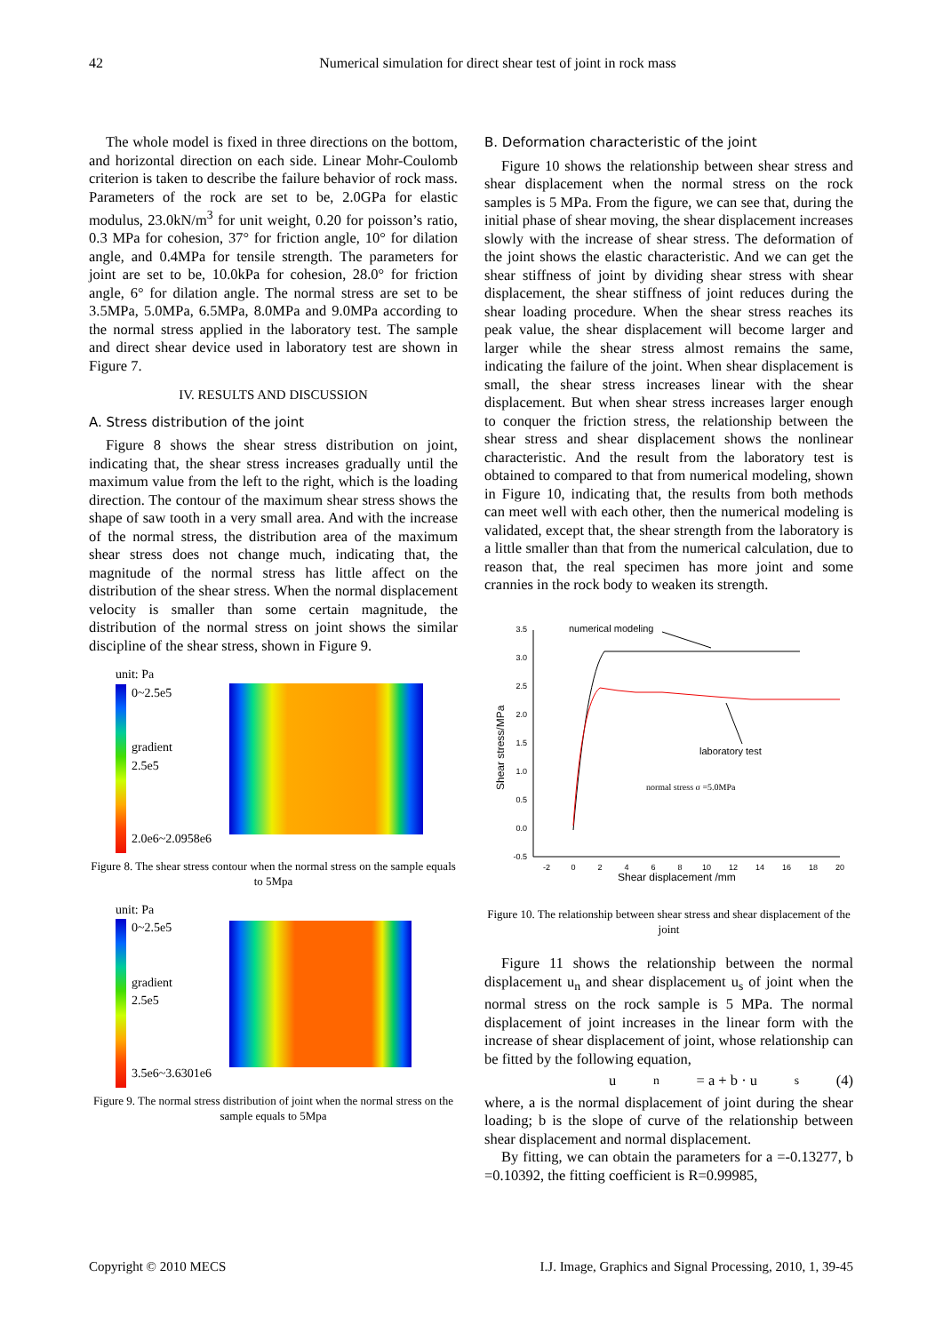42
Numerical simulation for direct shear test of joint in rock mass
The whole model is fixed in three directions on the bottom, and horizontal direction on each side. Linear Mohr-Coulomb criterion is taken to describe the failure behavior of rock mass. Parameters of the rock are set to be, 2.0GPa for elastic modulus, 23.0kN/m<sup>3</sup> for unit weight, 0.20 for poisson’s ratio, 0.3 MPa for cohesion, 37° for friction angle, 10° for dilation angle, and 0.4MPa for tensile strength. The parameters for joint are set to be, 10.0kPa for cohesion, 28.0° for friction angle, 6° for dilation angle. The normal stress are set to be 3.5MPa, 5.0MPa, 6.5MPa, 8.0MPa and 9.0MPa according to the normal stress applied in the laboratory test. The sample and direct shear device used in laboratory test are shown in Figure 7.
IV. RESULTS AND DISCUSSION
A. Stress distribution of the joint
Figure 8 shows the shear stress distribution on joint, indicating that, the shear stress increases gradually until the maximum value from the left to the right, which is the loading direction. The contour of the maximum shear stress shows the shape of saw tooth in a very small area. And with the increase of the normal stress, the distribution area of the maximum shear stress does not change much, indicating that, the magnitude of the normal stress has little affect on the distribution of the shear stress. When the normal displacement velocity is smaller than some certain magnitude, the distribution of the normal stress on joint shows the similar discipline of the shear stress, shown in Figure 9.
unit: Pa
0~2.5e5
gradient
2.5e5
2.0e6~2.0958e6
Figure 8. The shear stress contour when the normal stress on the sample equals to 5Mpa
unit: Pa
0~2.5e5
gradient
2.5e5
3.5e6~3.6301e6
Figure 9. The normal stress distribution of joint when the normal stress on the sample equals to 5Mpa
B. Deformation characteristic of the joint
Figure 10 shows the relationship between shear stress and shear displacement when the normal stress on the rock samples is 5 MPa. From the figure, we can see that, during the initial phase of shear moving, the shear displacement increases slowly with the increase of shear stress. The deformation of the joint shows the elastic characteristic. And we can get the shear stiffness of joint by dividing shear stress with shear displacement, the shear stiffness of joint reduces during the shear loading procedure. When the shear stress reaches its peak value, the shear displacement will become larger and larger while the shear stress almost remains the same, indicating the failure of the joint. When shear displacement is small, the shear stress increases linear with the shear displacement. But when shear stress increases larger enough to conquer the friction stress, the relationship between the shear stress and shear displacement shows the nonlinear characteristic. And the result from the laboratory test is obtained to compared to that from numerical modeling, shown in Figure 10, indicating that, the results from both methods can meet well with each other, then the numerical modeling is validated, except that, the shear strength from the laboratory is a little smaller than that from the numerical calculation, due to reason that, the real specimen has more joint and some crannies in the rock body to weaken its strength.
3.5
3.0
2.5
2.0
1.5
1.0
0.5
0.0
-0.5
-2
0
2
4
6
8
10
12
14
16
18
20
Shear displacement /mm
Shear stress/MPa
numerical modeling
laboratory test
normal stress σ =5.0MPa
Figure 10. The relationship between shear stress and shear displacement of the joint
Figure 11 shows the relationship between the normal displacement u<sub>n</sub> and shear displacement u<sub>s</sub> of joint when the normal stress on the rock sample is 5 MPa. The normal displacement of joint increases in the linear form with the increase of shear displacement of joint, whose relationship can be fitted by the following equation,
u<sub>n</sub> = a + b · u<sub>s</sub> (4)
where, a is the normal displacement of joint during the shear loading; b is the slope of curve of the relationship between shear displacement and normal displacement.
By fitting, we can obtain the parameters for a =-0.13277, b =0.10392, the fitting coefficient is R=0.99985,
Copyright © 2010 MECS I.J. Image, Graphics and Signal Processing, 2010, 1, 39-45